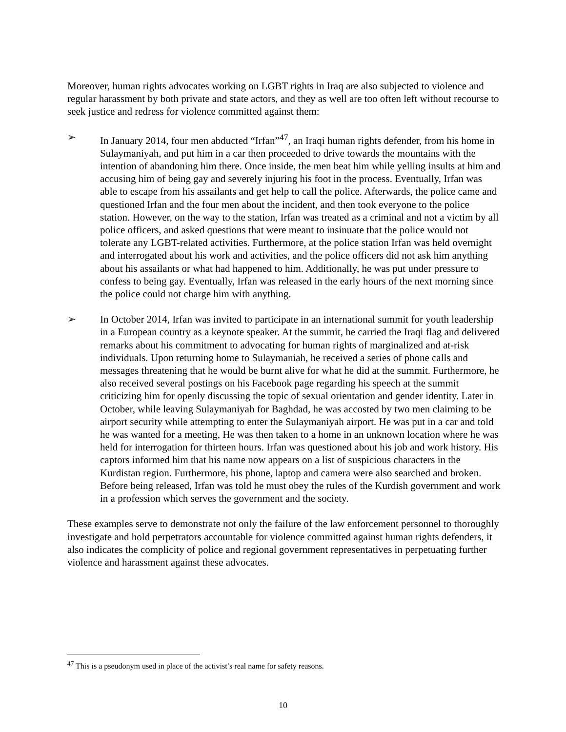Moreover, human rights advocates working on LGBT rights in Iraq are also subjected to violence and regular harassment by both private and state actors, and they as well are too often left without recourse to seek justice and redress for violence committed against them:
➢ In January 2014, four men abducted “Irfan”<sup>47</sup>, an Iraqi human rights defender, from his home in Sulaymaniyah, and put him in a car then proceeded to drive towards the mountains with the intention of abandoning him there. Once inside, the men beat him while yelling insults at him and accusing him of being gay and severely injuring his foot in the process. Eventually, Irfan was able to escape from his assailants and get help to call the police. Afterwards, the police came and questioned Irfan and the four men about the incident, and then took everyone to the police station. However, on the way to the station, Irfan was treated as a criminal and not a victim by all police officers, and asked questions that were meant to insinuate that the police would not tolerate any LGBT-related activities. Furthermore, at the police station Irfan was held overnight and interrogated about his work and activities, and the police officers did not ask him anything about his assailants or what had happened to him. Additionally, he was put under pressure to confess to being gay. Eventually, Irfan was released in the early hours of the next morning since the police could not charge him with anything.
➢ In October 2014, Irfan was invited to participate in an international summit for youth leadership in a European country as a keynote speaker. At the summit, he carried the Iraqi flag and delivered remarks about his commitment to advocating for human rights of marginalized and at-risk individuals. Upon returning home to Sulaymaniah, he received a series of phone calls and messages threatening that he would be burnt alive for what he did at the summit. Furthermore, he also received several postings on his Facebook page regarding his speech at the summit criticizing him for openly discussing the topic of sexual orientation and gender identity. Later in October, while leaving Sulaymaniyah for Baghdad, he was accosted by two men claiming to be airport security while attempting to enter the Sulaymaniyah airport. He was put in a car and told he was wanted for a meeting, He was then taken to a home in an unknown location where he was held for interrogation for thirteen hours. Irfan was questioned about his job and work history. His captors informed him that his name now appears on a list of suspicious characters in the Kurdistan region. Furthermore, his phone, laptop and camera were also searched and broken. Before being released, Irfan was told he must obey the rules of the Kurdish government and work in a profession which serves the government and the society.
These examples serve to demonstrate not only the failure of the law enforcement personnel to thoroughly investigate and hold perpetrators accountable for violence committed against human rights defenders, it also indicates the complicity of police and regional government representatives in perpetuating further violence and harassment against these advocates.
<sup>47</sup> This is a pseudonym used in place of the activist’s real name for safety reasons.
10